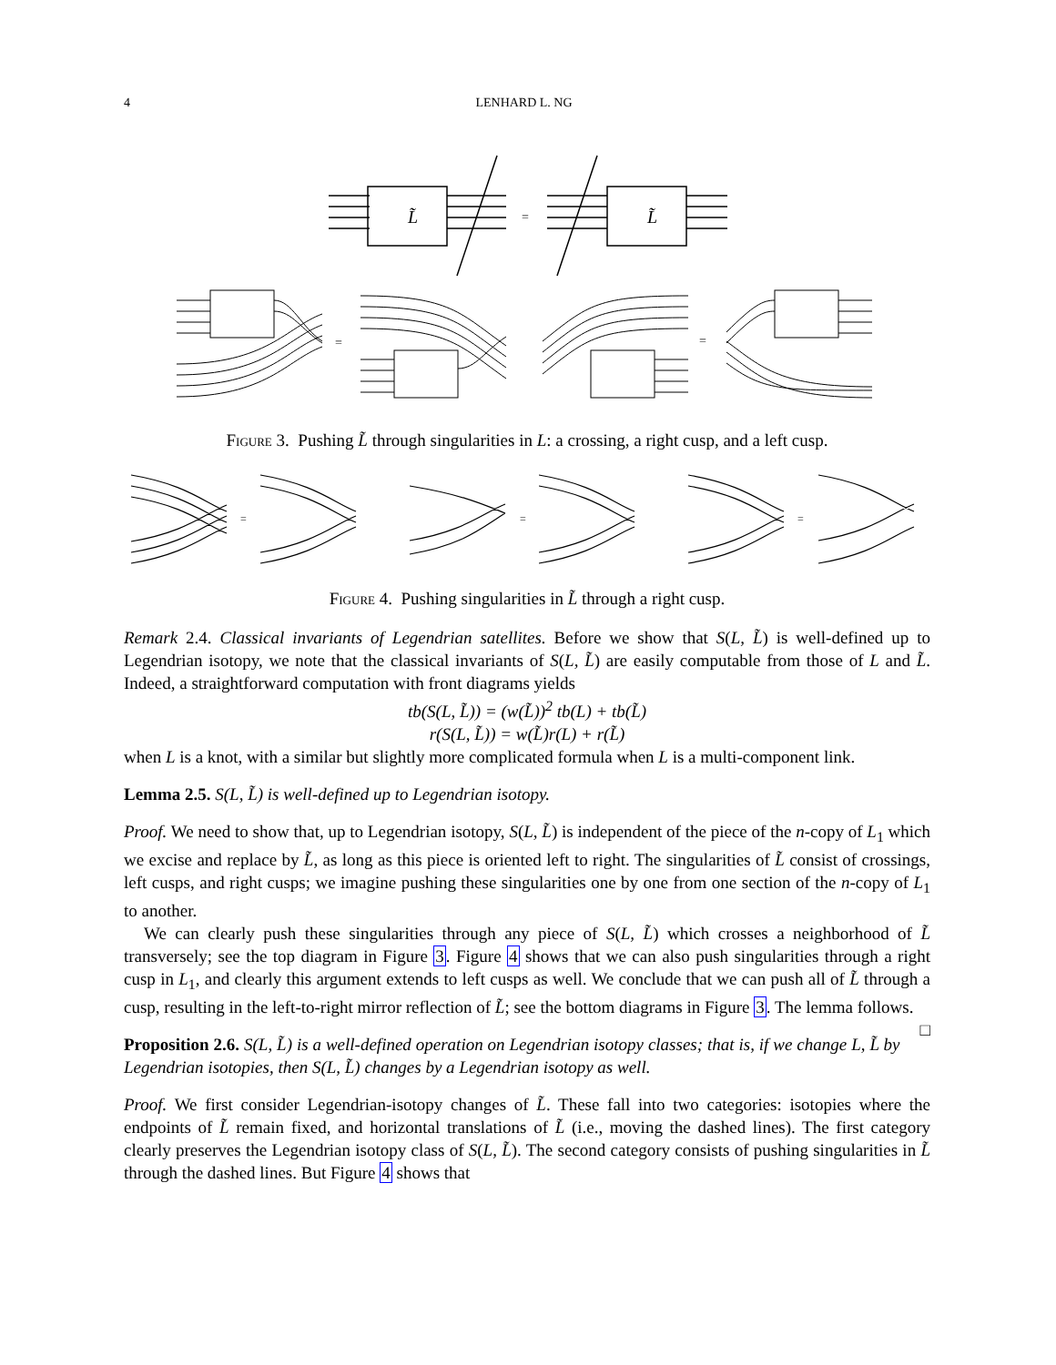4 LENHARD L. NG
L̃
L̃
=
=
=
Figure 3. Pushing L̃ through singularities in L: a crossing, a right cusp, and a left cusp.
=
=
=
Figure 4. Pushing singularities in L̃ through a right cusp.
Remark 2.4. Classical invariants of Legendrian satellites. Before we show that S(L, L̃) is well-defined up to Legendrian isotopy, we note that the classical invariants of S(L, L̃) are easily computable from those of L and L̃. Indeed, a straightforward computation with front diagrams yields
tb(S(L, L̃)) = (w(L̃))<sup>2</sup> tb(L) + tb(L̃)
r(S(L, L̃)) = w(L̃)r(L) + r(L̃)
when L is a knot, with a similar but slightly more complicated formula when L is a multi-component link.
Lemma 2.5. S(L, L̃) is well-defined up to Legendrian isotopy.
Proof. We need to show that, up to Legendrian isotopy, S(L, L̃) is independent of the piece of the n-copy of L<sub>1</sub> which we excise and replace by L̃, as long as this piece is oriented left to right. The singularities of L̃ consist of crossings, left cusps, and right cusps; we imagine pushing these singularities one by one from one section of the n-copy of L<sub>1</sub> to another.
We can clearly push these singularities through any piece of S(L, L̃) which crosses a neighborhood of L̃ transversely; see the top diagram in Figure 3. Figure 4 shows that we can also push singularities through a right cusp in L<sub>1</sub>, and clearly this argument extends to left cusps as well. We conclude that we can push all of L̃ through a cusp, resulting in the left-to-right mirror reflection of L̃; see the bottom diagrams in Figure 3. The lemma follows. □
Proposition 2.6. S(L, L̃) is a well-defined operation on Legendrian isotopy classes; that is, if we change L, L̃ by Legendrian isotopies, then S(L, L̃) changes by a Legendrian isotopy as well.
Proof. We first consider Legendrian-isotopy changes of L̃. These fall into two categories: isotopies where the endpoints of L̃ remain fixed, and horizontal translations of L̃ (i.e., moving the dashed lines). The first category clearly preserves the Legendrian isotopy class of S(L, L̃). The second category consists of pushing singularities in L̃ through the dashed lines. But Figure 4 shows that